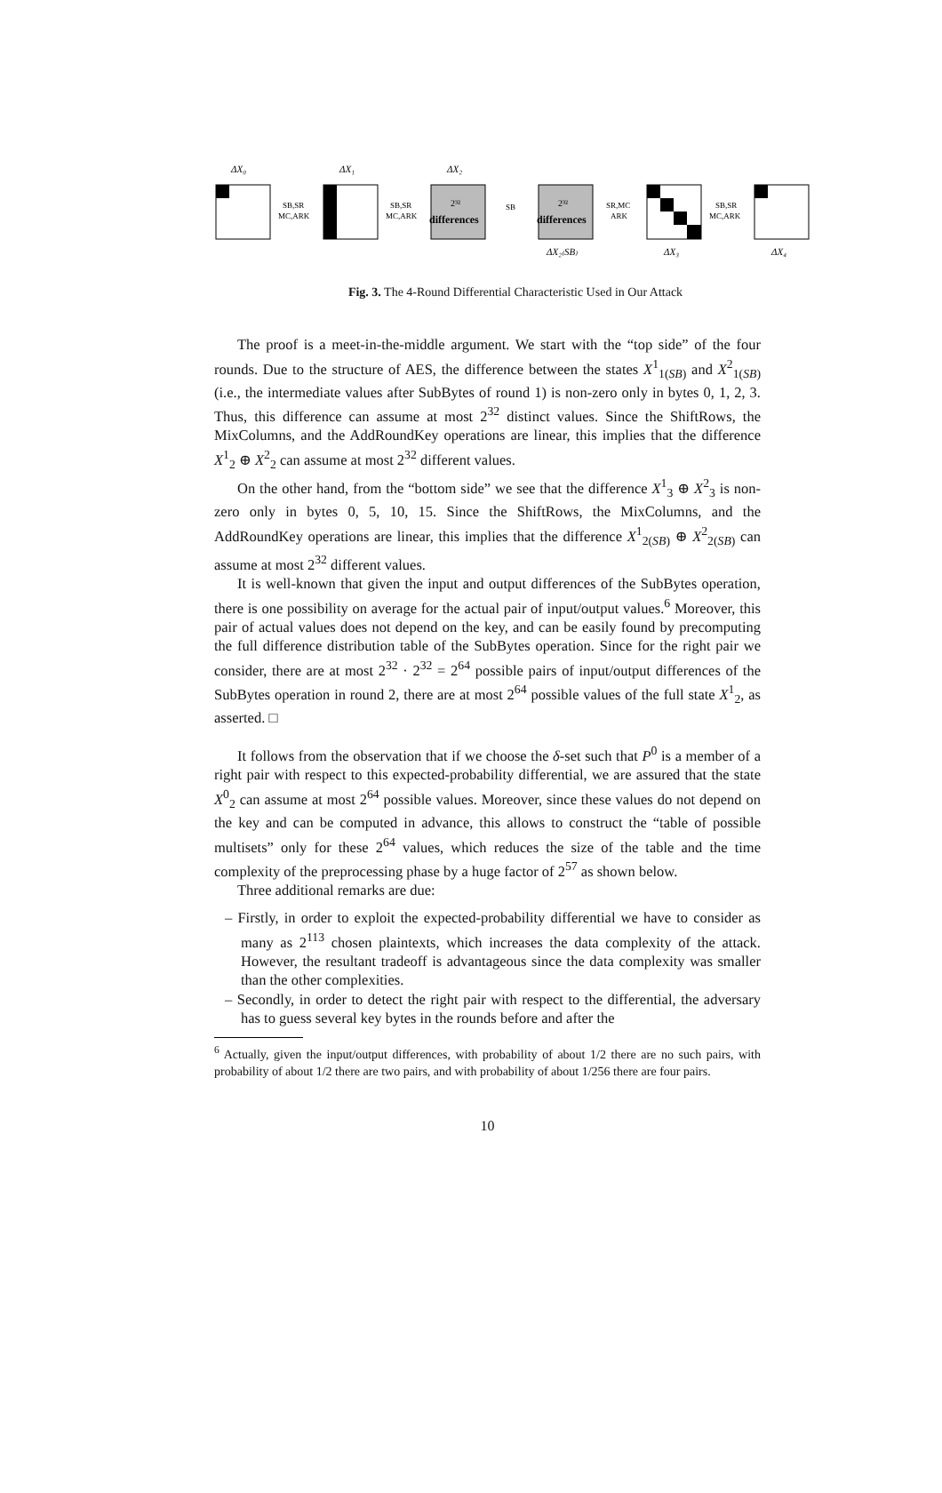ΔX₀
ΔX₁
ΔX₂
2³²
differences
2³²
differences
SB,SR
MC,ARK
SB,SR
MC,ARK
SB
SR,MC
ARK
SB,SR
MC,ARK
ΔX₂₍SB₎
ΔX₃
ΔX₄
Fig. 3. The 4-Round Differential Characteristic Used in Our Attack
The proof is a meet-in-the-middle argument. We start with the “top side” of the four rounds. Due to the structure of AES, the difference between the states X<sup>1</sup><sub>1(SB)</sub> and X<sup>2</sup><sub>1(SB)</sub> (i.e., the intermediate values after SubBytes of round 1) is non-zero only in bytes 0, 1, 2, 3. Thus, this difference can assume at most 2<sup>32</sup> distinct values. Since the ShiftRows, the MixColumns, and the AddRoundKey operations are linear, this implies that the difference X<sup>1</sup><sub>2</sub> ⊕ X<sup>2</sup><sub>2</sub> can assume at most 2<sup>32</sup> different values.
On the other hand, from the “bottom side” we see that the difference X<sup>1</sup><sub>3</sub> ⊕ X<sup>2</sup><sub>3</sub> is non-zero only in bytes 0, 5, 10, 15. Since the ShiftRows, the MixColumns, and the AddRoundKey operations are linear, this implies that the difference X<sup>1</sup><sub>2(SB)</sub> ⊕ X<sup>2</sup><sub>2(SB)</sub> can assume at most 2<sup>32</sup> different values.
It is well-known that given the input and output differences of the SubBytes operation, there is one possibility on average for the actual pair of input/output values.<sup>6</sup> Moreover, this pair of actual values does not depend on the key, and can be easily found by precomputing the full difference distribution table of the SubBytes operation. Since for the right pair we consider, there are at most 2<sup>32</sup> · 2<sup>32</sup> = 2<sup>64</sup> possible pairs of input/output differences of the SubBytes operation in round 2, there are at most 2<sup>64</sup> possible values of the full state X<sup>1</sup><sub>2</sub>, as asserted. □
It follows from the observation that if we choose the δ-set such that P<sup>0</sup> is a member of a right pair with respect to this expected-probability differential, we are assured that the state X<sup>0</sup><sub>2</sub> can assume at most 2<sup>64</sup> possible values. Moreover, since these values do not depend on the key and can be computed in advance, this allows to construct the “table of possible multisets” only for these 2<sup>64</sup> values, which reduces the size of the table and the time complexity of the preprocessing phase by a huge factor of 2<sup>57</sup> as shown below.
Three additional remarks are due:
– Firstly, in order to exploit the expected-probability differential we have to consider as many as 2<sup>113</sup> chosen plaintexts, which increases the data complexity of the attack. However, the resultant tradeoff is advantageous since the data complexity was smaller than the other complexities.
– Secondly, in order to detect the right pair with respect to the differential, the adversary has to guess several key bytes in the rounds before and after the
<sup>6</sup> Actually, given the input/output differences, with probability of about 1/2 there are no such pairs, with probability of about 1/2 there are two pairs, and with probability of about 1/256 there are four pairs.
10